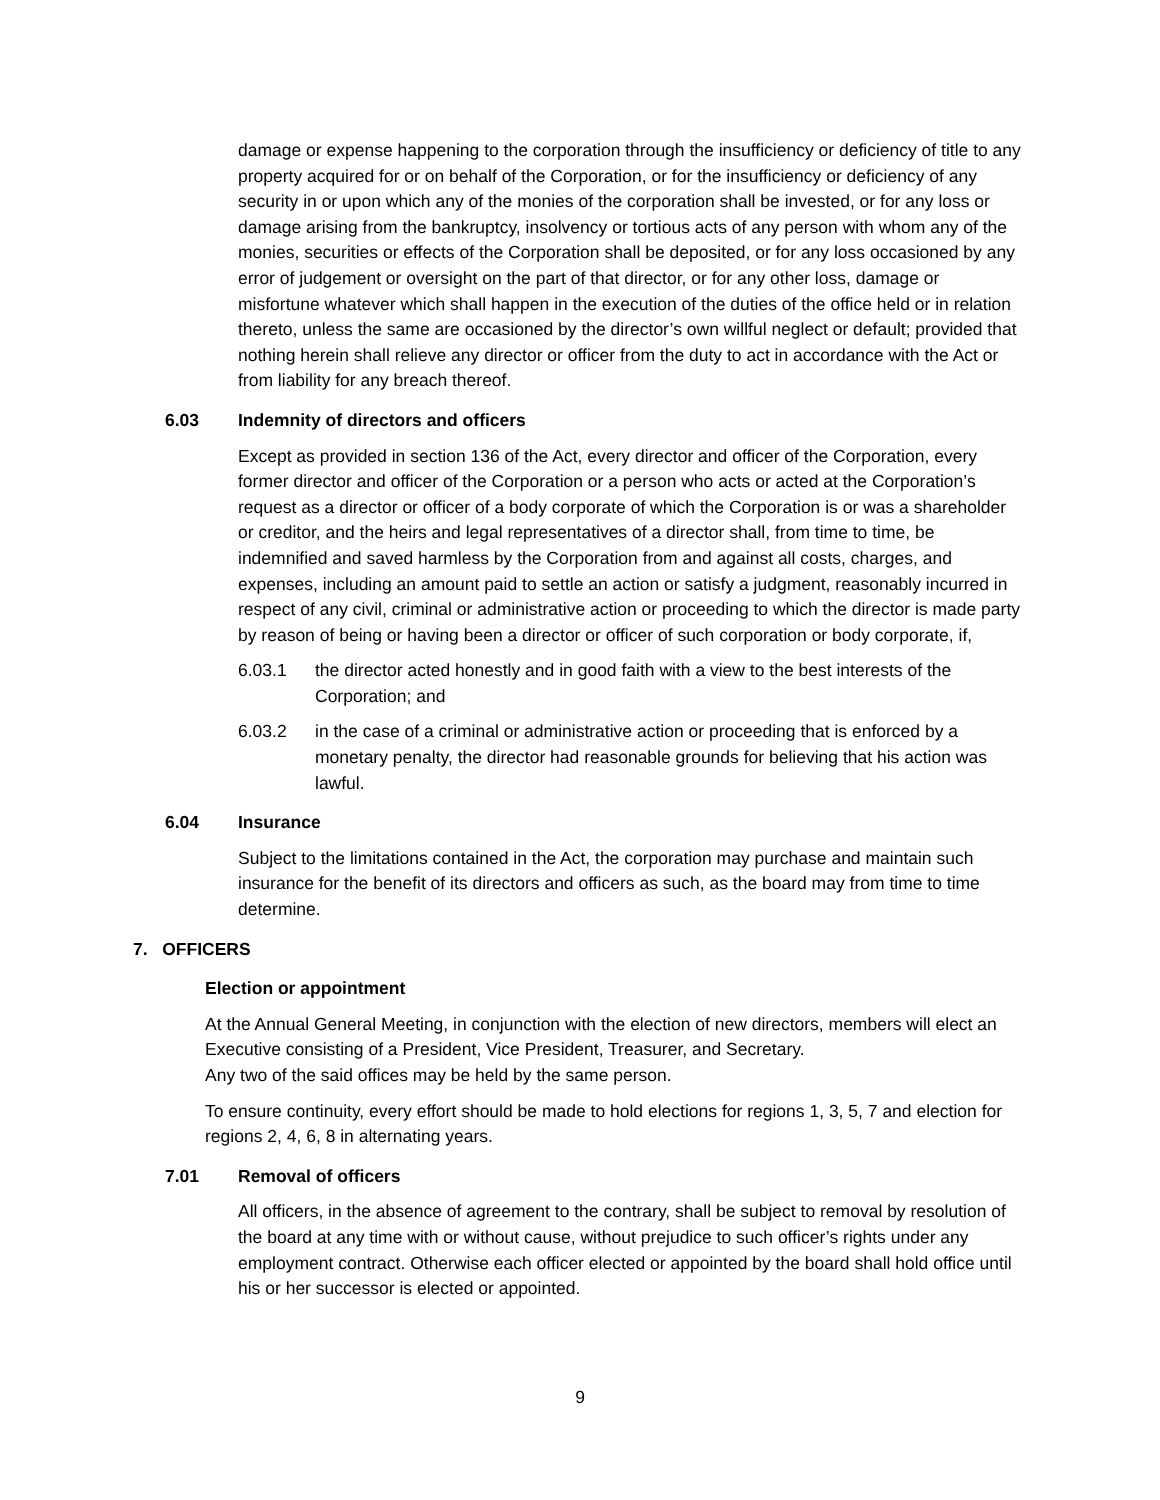damage or expense happening to the corporation through the insufficiency or deficiency of title to any property acquired for or on behalf of the Corporation, or for the insufficiency or deficiency of any security in or upon which any of the monies of the corporation shall be invested, or for any loss or damage arising from the bankruptcy, insolvency or tortious acts of any person with whom any of the monies, securities or effects of the Corporation shall be deposited, or for any loss occasioned by any error of judgement or oversight on the part of that director, or for any other loss, damage or misfortune whatever which shall happen in the execution of the duties of the office held or in relation thereto, unless the same are occasioned by the director’s own willful neglect or default; provided that nothing herein shall relieve any director or officer from the duty to act in accordance with the Act or from liability for any breach thereof.
6.03 Indemnity of directors and officers
Except as provided in section 136 of the Act, every director and officer of the Corporation, every former director and officer of the Corporation or a person who acts or acted at the Corporation’s request as a director or officer of a body corporate of which the Corporation is or was a shareholder or creditor, and the heirs and legal representatives of a director shall, from time to time, be indemnified and saved harmless by the Corporation from and against all costs, charges, and expenses, including an amount paid to settle an action or satisfy a judgment, reasonably incurred in respect of any civil, criminal or administrative action or proceeding to which the director is made party by reason of being or having been a director or officer of such corporation or body corporate, if,
6.03.1 the director acted honestly and in good faith with a view to the best interests of the Corporation; and
6.03.2 in the case of a criminal or administrative action or proceeding that is enforced by a monetary penalty, the director had reasonable grounds for believing that his action was lawful.
6.04 Insurance
Subject to the limitations contained in the Act, the corporation may purchase and maintain such insurance for the benefit of its directors and officers as such, as the board may from time to time determine.
7. OFFICERS
Election or appointment
At the Annual General Meeting, in conjunction with the election of new directors, members will elect an Executive consisting of a President, Vice President, Treasurer, and Secretary.
Any two of the said offices may be held by the same person.
To ensure continuity, every effort should be made to hold elections for regions 1, 3, 5, 7 and election for regions 2, 4, 6, 8 in alternating years.
7.01 Removal of officers
All officers, in the absence of agreement to the contrary, shall be subject to removal by resolution of the board at any time with or without cause, without prejudice to such officer’s rights under any employment contract. Otherwise each officer elected or appointed by the board shall hold office until his or her successor is elected or appointed.
9